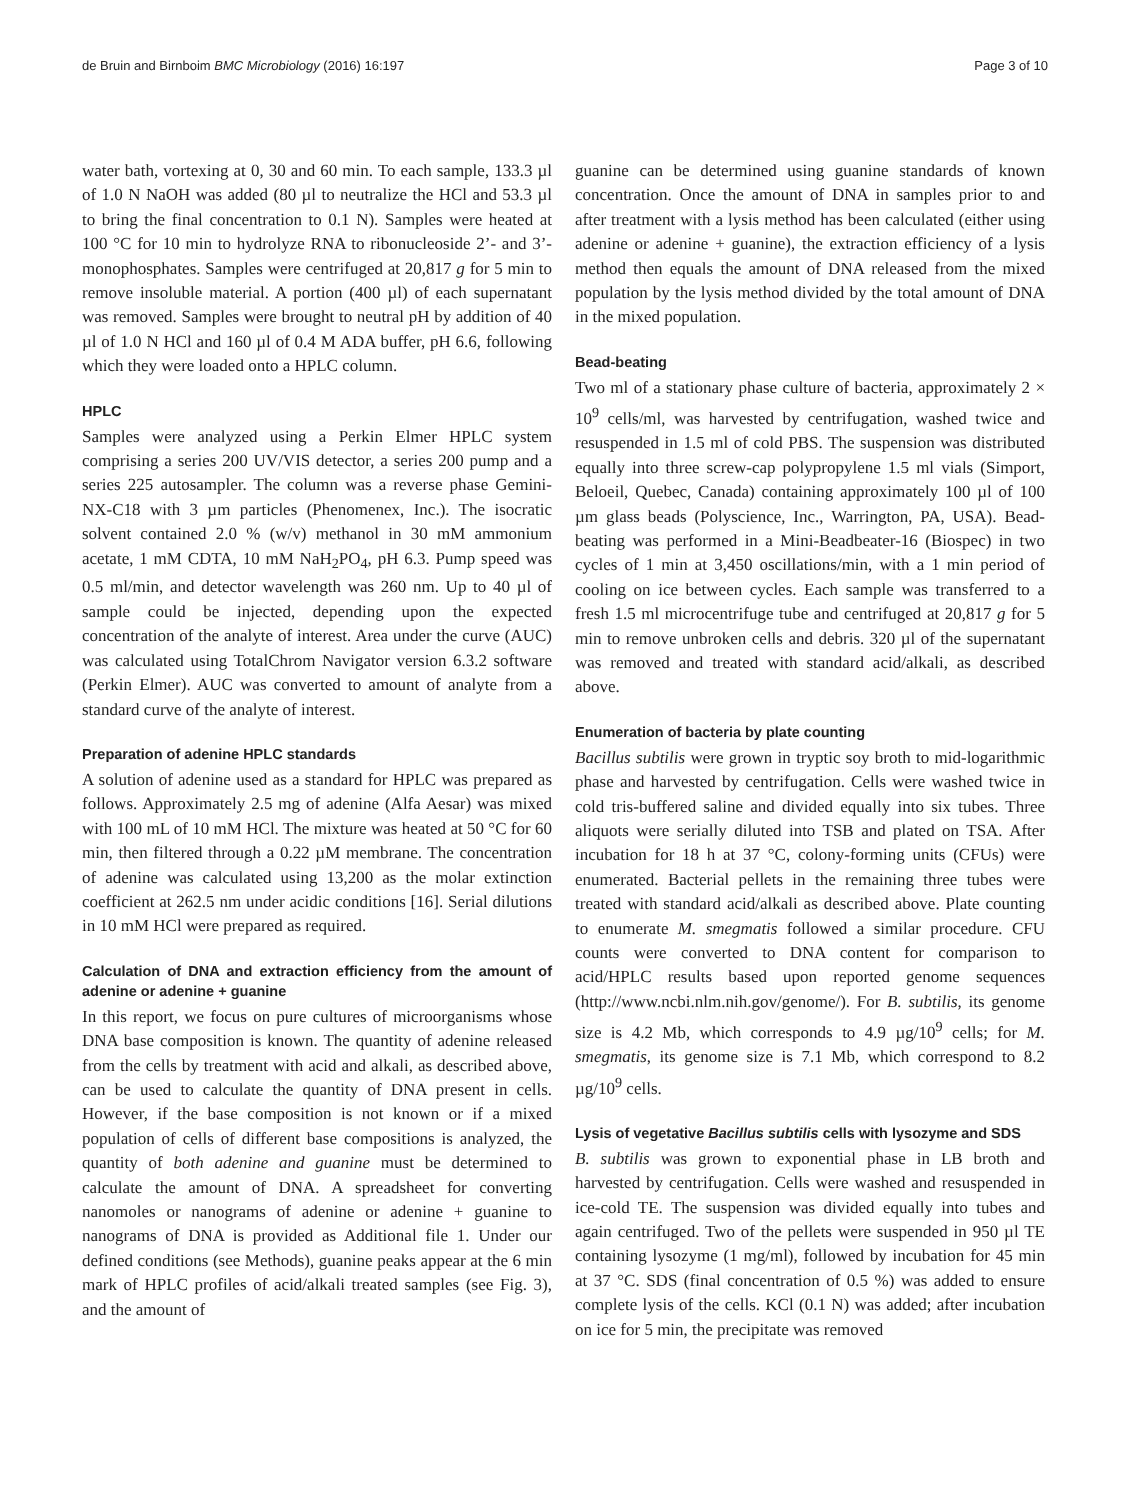de Bruin and Birnboim BMC Microbiology (2016) 16:197 Page 3 of 10
water bath, vortexing at 0, 30 and 60 min. To each sample, 133.3 µl of 1.0 N NaOH was added (80 µl to neutralize the HCl and 53.3 µl to bring the final concentration to 0.1 N). Samples were heated at 100 °C for 10 min to hydrolyze RNA to ribonucleoside 2’- and 3’-monophosphates. Samples were centrifuged at 20,817 g for 5 min to remove insoluble material. A portion (400 µl) of each supernatant was removed. Samples were brought to neutral pH by addition of 40 µl of 1.0 N HCl and 160 µl of 0.4 M ADA buffer, pH 6.6, following which they were loaded onto a HPLC column.
HPLC
Samples were analyzed using a Perkin Elmer HPLC system comprising a series 200 UV/VIS detector, a series 200 pump and a series 225 autosampler. The column was a reverse phase Gemini-NX-C18 with 3 µm particles (Phenomenex, Inc.). The isocratic solvent contained 2.0 % (w/v) methanol in 30 mM ammonium acetate, 1 mM CDTA, 10 mM NaH<sub>2</sub>PO<sub>4</sub>, pH 6.3. Pump speed was 0.5 ml/min, and detector wavelength was 260 nm. Up to 40 µl of sample could be injected, depending upon the expected concentration of the analyte of interest. Area under the curve (AUC) was calculated using TotalChrom Navigator version 6.3.2 software (Perkin Elmer). AUC was converted to amount of analyte from a standard curve of the analyte of interest.
Preparation of adenine HPLC standards
A solution of adenine used as a standard for HPLC was prepared as follows. Approximately 2.5 mg of adenine (Alfa Aesar) was mixed with 100 mL of 10 mM HCl. The mixture was heated at 50 °C for 60 min, then filtered through a 0.22 µM membrane. The concentration of adenine was calculated using 13,200 as the molar extinction coefficient at 262.5 nm under acidic conditions [16]. Serial dilutions in 10 mM HCl were prepared as required.
Calculation of DNA and extraction efficiency from the amount of adenine or adenine + guanine
In this report, we focus on pure cultures of microorganisms whose DNA base composition is known. The quantity of adenine released from the cells by treatment with acid and alkali, as described above, can be used to calculate the quantity of DNA present in cells. However, if the base composition is not known or if a mixed population of cells of different base compositions is analyzed, the quantity of both adenine and guanine must be determined to calculate the amount of DNA. A spreadsheet for converting nanomoles or nanograms of adenine or adenine + guanine to nanograms of DNA is provided as Additional file 1. Under our defined conditions (see Methods), guanine peaks appear at the 6 min mark of HPLC profiles of acid/alkali treated samples (see Fig. 3), and the amount of
guanine can be determined using guanine standards of known concentration. Once the amount of DNA in samples prior to and after treatment with a lysis method has been calculated (either using adenine or adenine + guanine), the extraction efficiency of a lysis method then equals the amount of DNA released from the mixed population by the lysis method divided by the total amount of DNA in the mixed population.
Bead-beating
Two ml of a stationary phase culture of bacteria, approximately 2 × 10<sup>9</sup> cells/ml, was harvested by centrifugation, washed twice and resuspended in 1.5 ml of cold PBS. The suspension was distributed equally into three screw-cap polypropylene 1.5 ml vials (Simport, Beloeil, Quebec, Canada) containing approximately 100 µl of 100 µm glass beads (Polyscience, Inc., Warrington, PA, USA). Bead-beating was performed in a Mini-Beadbeater-16 (Biospec) in two cycles of 1 min at 3,450 oscillations/min, with a 1 min period of cooling on ice between cycles. Each sample was transferred to a fresh 1.5 ml microcentrifuge tube and centrifuged at 20,817 g for 5 min to remove unbroken cells and debris. 320 µl of the supernatant was removed and treated with standard acid/alkali, as described above.
Enumeration of bacteria by plate counting
Bacillus subtilis were grown in tryptic soy broth to mid-logarithmic phase and harvested by centrifugation. Cells were washed twice in cold tris-buffered saline and divided equally into six tubes. Three aliquots were serially diluted into TSB and plated on TSA. After incubation for 18 h at 37 °C, colony-forming units (CFUs) were enumerated. Bacterial pellets in the remaining three tubes were treated with standard acid/alkali as described above. Plate counting to enumerate M. smegmatis followed a similar procedure. CFU counts were converted to DNA content for comparison to acid/HPLC results based upon reported genome sequences (http://www.ncbi.nlm.nih.gov/genome/). For B. subtilis, its genome size is 4.2 Mb, which corresponds to 4.9 µg/10<sup>9</sup> cells; for M. smegmatis, its genome size is 7.1 Mb, which correspond to 8.2 µg/10<sup>9</sup> cells.
Lysis of vegetative Bacillus subtilis cells with lysozyme and SDS
B. subtilis was grown to exponential phase in LB broth and harvested by centrifugation. Cells were washed and resuspended in ice-cold TE. The suspension was divided equally into tubes and again centrifuged. Two of the pellets were suspended in 950 µl TE containing lysozyme (1 mg/ml), followed by incubation for 45 min at 37 °C. SDS (final concentration of 0.5 %) was added to ensure complete lysis of the cells. KCl (0.1 N) was added; after incubation on ice for 5 min, the precipitate was removed